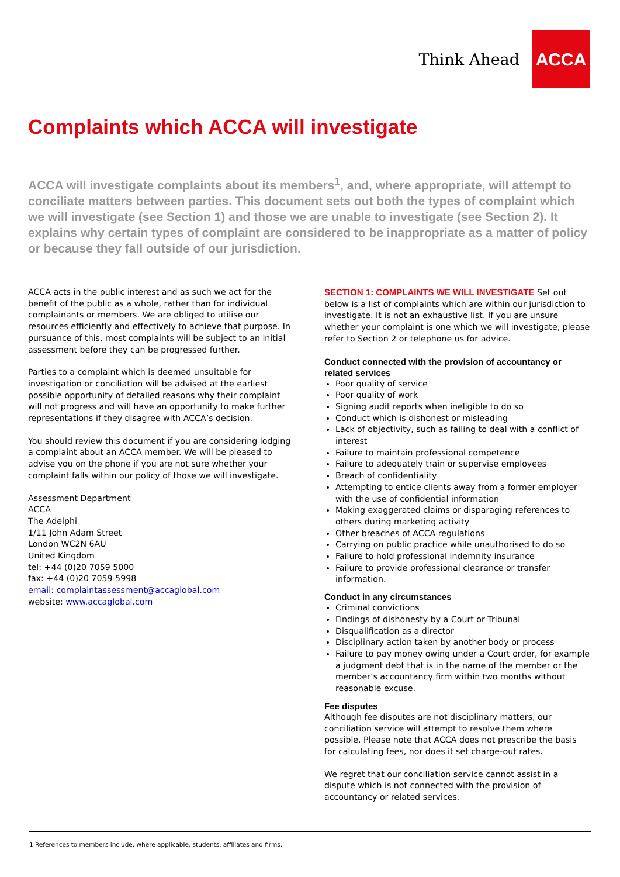Think Ahead
ACCA
Complaints which ACCA will investigate
ACCA will investigate complaints about its members<sup>1</sup>, and, where appropriate, will attempt to conciliate matters between parties. This document sets out both the types of complaint which we will investigate (see Section 1) and those we are unable to investigate (see Section 2). It explains why certain types of complaint are considered to be inappropriate as a matter of policy or because they fall outside of our jurisdiction.
ACCA acts in the public interest and as such we act for the benefit of the public as a whole, rather than for individual complainants or members. We are obliged to utilise our resources efficiently and effectively to achieve that purpose. In pursuance of this, most complaints will be subject to an initial assessment before they can be progressed further.
Parties to a complaint which is deemed unsuitable for investigation or conciliation will be advised at the earliest possible opportunity of detailed reasons why their complaint will not progress and will have an opportunity to make further representations if they disagree with ACCA’s decision.
You should review this document if you are considering lodging a complaint about an ACCA member. We will be pleased to advise you on the phone if you are not sure whether your complaint falls within our policy of those we will investigate.
Assessment Department
ACCA
The Adelphi
1/11 John Adam Street
London WC2N 6AU
United Kingdom
tel: +44 (0)20 7059 5000
fax: +44 (0)20 7059 5998
email: complaintassessment@accaglobal.com
website: www.accaglobal.com
SECTION 1: COMPLAINTS WE WILL INVESTIGATE Set out below is a list of complaints which are within our jurisdiction to investigate. It is not an exhaustive list. If you are unsure whether your complaint is one which we will investigate, please refer to Section 2 or telephone us for advice.
Conduct connected with the provision of accountancy or related services
Poor quality of service
Poor quality of work
Signing audit reports when ineligible to do so
Conduct which is dishonest or misleading
Lack of objectivity, such as failing to deal with a conflict of interest
Failure to maintain professional competence
Failure to adequately train or supervise employees
Breach of confidentiality
Attempting to entice clients away from a former employer with the use of confidential information
Making exaggerated claims or disparaging references to others during marketing activity
Other breaches of ACCA regulations
Carrying on public practice while unauthorised to do so
Failure to hold professional indemnity insurance
Failure to provide professional clearance or transfer information.
Conduct in any circumstances
Criminal convictions
Findings of dishonesty by a Court or Tribunal
Disqualification as a director
Disciplinary action taken by another body or process
Failure to pay money owing under a Court order, for example a judgment debt that is in the name of the member or the member’s accountancy firm within two months without reasonable excuse.
Fee disputes
Although fee disputes are not disciplinary matters, our conciliation service will attempt to resolve them where possible. Please note that ACCA does not prescribe the basis for calculating fees, nor does it set charge-out rates.
We regret that our conciliation service cannot assist in a dispute which is not connected with the provision of accountancy or related services.
1 References to members include, where applicable, students, affiliates and firms.